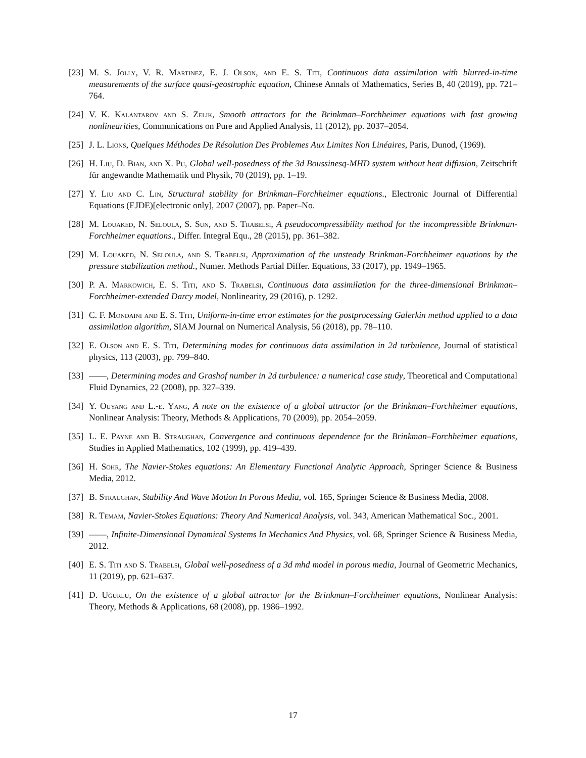[23] M. S. Jolly, V. R. Martinez, E. J. Olson, and E. S. Titi, Continuous data assimilation with blurred-in-time measurements of the surface quasi-geostrophic equation, Chinese Annals of Mathematics, Series B, 40 (2019), pp. 721–764.
[24] V. K. Kalantarov and S. Zelik, Smooth attractors for the Brinkman–Forchheimer equations with fast growing nonlinearities, Communications on Pure and Applied Analysis, 11 (2012), pp. 2037–2054.
[25] J. L. Lions, Quelques Méthodes De Résolution Des Problemes Aux Limites Non Linéaires, Paris, Dunod, (1969).
[26] H. Liu, D. Bian, and X. Pu, Global well-posedness of the 3d Boussinesq-MHD system without heat diffusion, Zeitschrift für angewandte Mathematik und Physik, 70 (2019), pp. 1–19.
[27] Y. Liu and C. Lin, Structural stability for Brinkman–Forchheimer equations., Electronic Journal of Differential Equations (EJDE)[electronic only], 2007 (2007), pp. Paper–No.
[28] M. Louaked, N. Seloula, S. Sun, and S. Trabelsi, A pseudocompressibility method for the incompressible Brinkman-Forchheimer equations., Differ. Integral Equ., 28 (2015), pp. 361–382.
[29] M. Louaked, N. Seloula, and S. Trabelsi, Approximation of the unsteady Brinkman-Forchheimer equations by the pressure stabilization method., Numer. Methods Partial Differ. Equations, 33 (2017), pp. 1949–1965.
[30] P. A. Markowich, E. S. Titi, and S. Trabelsi, Continuous data assimilation for the three-dimensional Brinkman–Forchheimer-extended Darcy model, Nonlinearity, 29 (2016), p. 1292.
[31] C. F. Mondaini and E. S. Titi, Uniform-in-time error estimates for the postprocessing Galerkin method applied to a data assimilation algorithm, SIAM Journal on Numerical Analysis, 56 (2018), pp. 78–110.
[32] E. Olson and E. S. Titi, Determining modes for continuous data assimilation in 2d turbulence, Journal of statistical physics, 113 (2003), pp. 799–840.
[33] ——, Determining modes and Grashof number in 2d turbulence: a numerical case study, Theoretical and Computational Fluid Dynamics, 22 (2008), pp. 327–339.
[34] Y. Ouyang and L.-e. Yang, A note on the existence of a global attractor for the Brinkman–Forchheimer equations, Nonlinear Analysis: Theory, Methods & Applications, 70 (2009), pp. 2054–2059.
[35] L. E. Payne and B. Straughan, Convergence and continuous dependence for the Brinkman–Forchheimer equations, Studies in Applied Mathematics, 102 (1999), pp. 419–439.
[36] H. Sohr, The Navier-Stokes equations: An Elementary Functional Analytic Approach, Springer Science & Business Media, 2012.
[37] B. Straughan, Stability And Wave Motion In Porous Media, vol. 165, Springer Science & Business Media, 2008.
[38] R. Temam, Navier-Stokes Equations: Theory And Numerical Analysis, vol. 343, American Mathematical Soc., 2001.
[39] ——, Infinite-Dimensional Dynamical Systems In Mechanics And Physics, vol. 68, Springer Science & Business Media, 2012.
[40] E. S. Titi and S. Trabelsi, Global well-posedness of a 3d mhd model in porous media, Journal of Geometric Mechanics, 11 (2019), pp. 621–637.
[41] D. Uğurlu, On the existence of a global attractor for the Brinkman–Forchheimer equations, Nonlinear Analysis: Theory, Methods & Applications, 68 (2008), pp. 1986–1992.
17